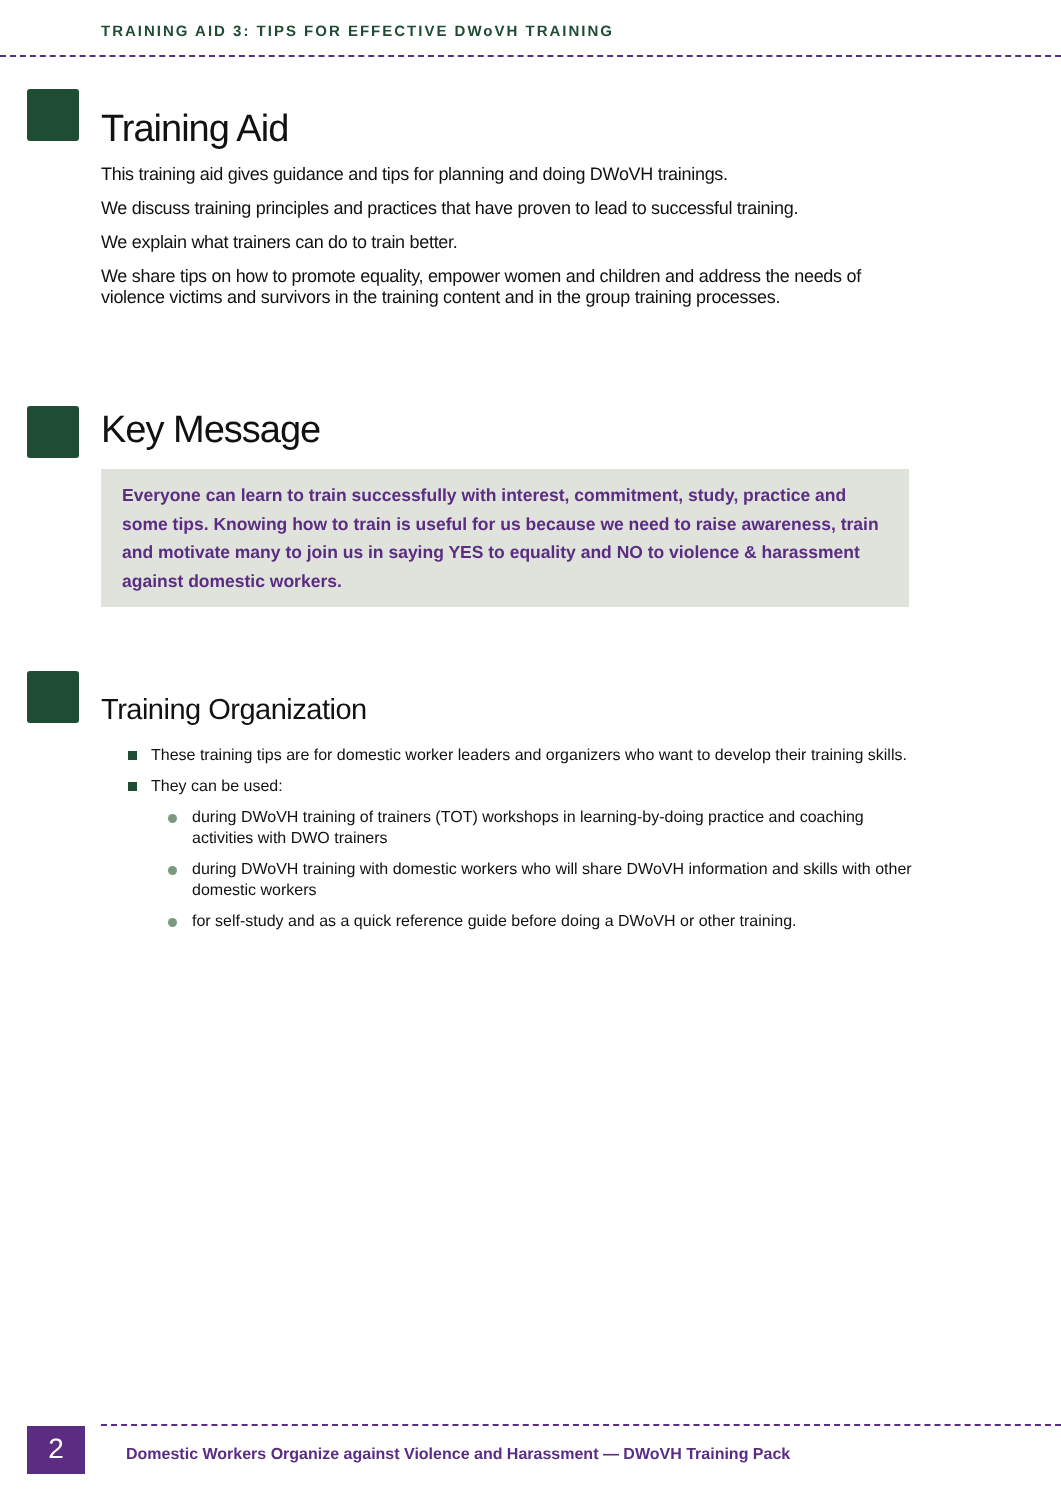TRAINING AID 3: TIPS FOR EFFECTIVE DWoVH TRAINING
Training Aid
This training aid gives guidance and tips for planning and doing DWoVH trainings.
We discuss training principles and practices that have proven to lead to successful training.
We explain what trainers can do to train better.
We share tips on how to promote equality, empower women and children and address the needs of violence victims and survivors in the training content and in the group training processes.
Key Message
Everyone can learn to train successfully with interest, commitment, study, practice and some tips. Knowing how to train is useful for us because we need to raise awareness, train and motivate many to join us in saying YES to equality and NO to violence & harassment against domestic workers.
Training Organization
These training tips are for domestic worker leaders and organizers who want to develop their training skills.
They can be used:
during DWoVH training of trainers (TOT) workshops in learning-by-doing practice and coaching activities with DWO trainers
during DWoVH training with domestic workers who will share DWoVH information and skills with other domestic workers
for self-study and as a quick reference guide before doing a DWoVH or other training.
2
Domestic Workers Organize against Violence and Harassment — DWoVH Training Pack